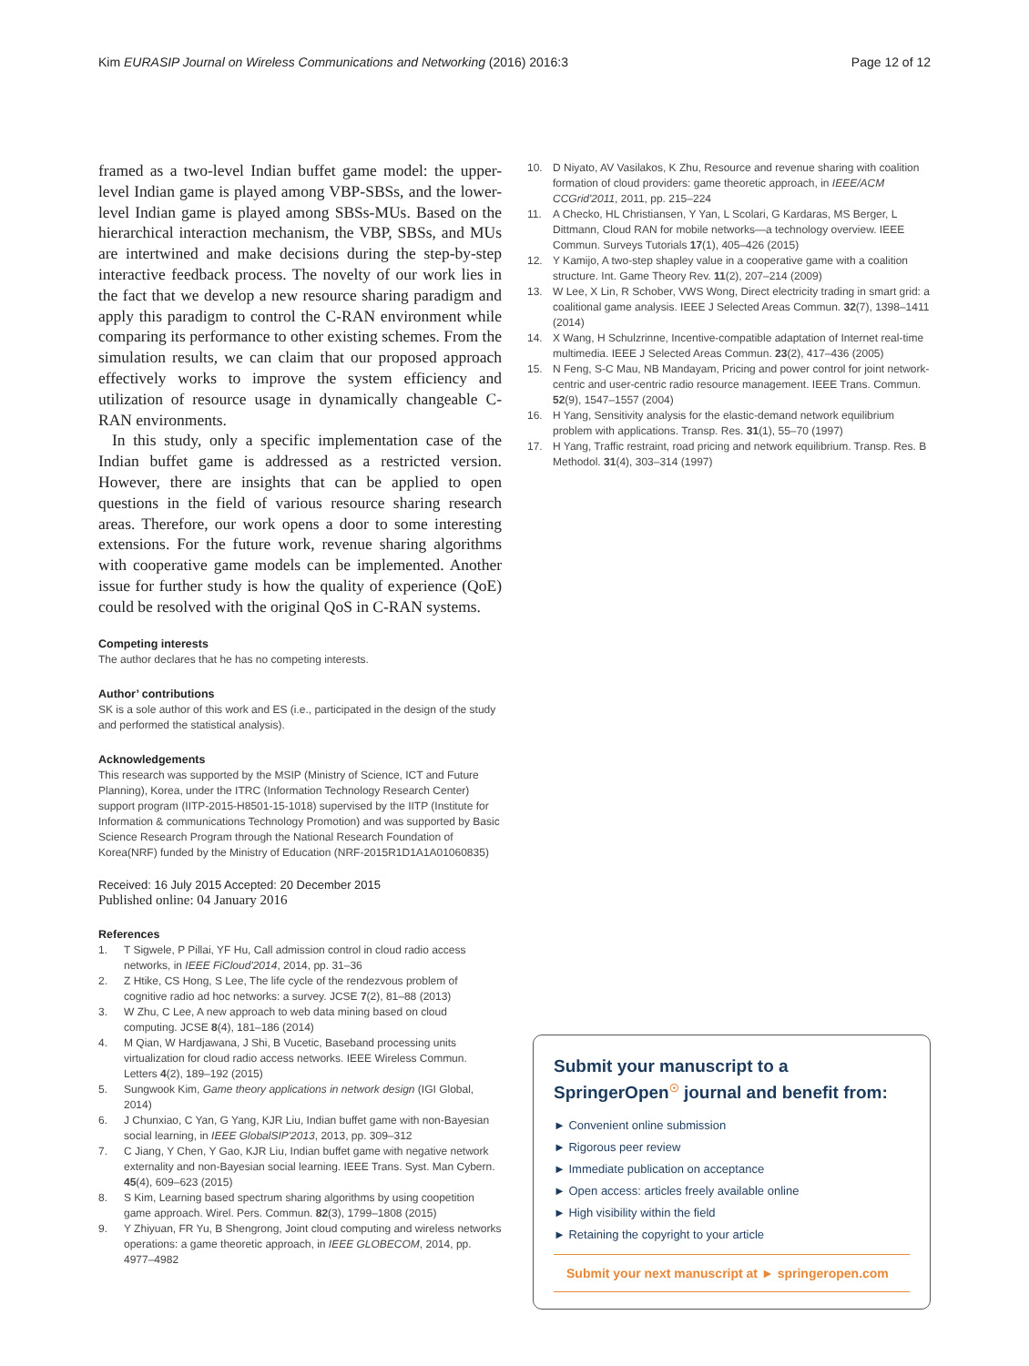Kim EURASIP Journal on Wireless Communications and Networking (2016) 2016:3 Page 12 of 12
framed as a two-level Indian buffet game model: the upper-level Indian game is played among VBP-SBSs, and the lower-level Indian game is played among SBSs-MUs. Based on the hierarchical interaction mechanism, the VBP, SBSs, and MUs are intertwined and make decisions during the step-by-step interactive feedback process. The novelty of our work lies in the fact that we develop a new resource sharing paradigm and apply this paradigm to control the C-RAN environment while comparing its performance to other existing schemes. From the simulation results, we can claim that our proposed approach effectively works to improve the system efficiency and utilization of resource usage in dynamically changeable C-RAN environments.
In this study, only a specific implementation case of the Indian buffet game is addressed as a restricted version. However, there are insights that can be applied to open questions in the field of various resource sharing research areas. Therefore, our work opens a door to some interesting extensions. For the future work, revenue sharing algorithms with cooperative game models can be implemented. Another issue for further study is how the quality of experience (QoE) could be resolved with the original QoS in C-RAN systems.
Competing interests
The author declares that he has no competing interests.
Author’ contributions
SK is a sole author of this work and ES (i.e., participated in the design of the study and performed the statistical analysis).
Acknowledgements
This research was supported by the MSIP (Ministry of Science, ICT and Future Planning), Korea, under the ITRC (Information Technology Research Center) support program (IITP-2015-H8501-15-1018) supervised by the IITP (Institute for Information & communications Technology Promotion) and was supported by Basic Science Research Program through the National Research Foundation of Korea(NRF) funded by the Ministry of Education (NRF-2015R1D1A1A01060835)
Received: 16 July 2015 Accepted: 20 December 2015
Published online: 04 January 2016
References
1. T Sigwele, P Pillai, YF Hu, Call admission control in cloud radio access networks, in IEEE FiCloud'2014, 2014, pp. 31–36
2. Z Htike, CS Hong, S Lee, The life cycle of the rendezvous problem of cognitive radio ad hoc networks: a survey. JCSE 7(2), 81–88 (2013)
3. W Zhu, C Lee, A new approach to web data mining based on cloud computing. JCSE 8(4), 181–186 (2014)
4. M Qian, W Hardjawana, J Shi, B Vucetic, Baseband processing units virtualization for cloud radio access networks. IEEE Wireless Commun. Letters 4(2), 189–192 (2015)
5. Sungwook Kim, Game theory applications in network design (IGI Global, 2014)
6. J Chunxiao, C Yan, G Yang, KJR Liu, Indian buffet game with non-Bayesian social learning, in IEEE GlobalSIP'2013, 2013, pp. 309–312
7. C Jiang, Y Chen, Y Gao, KJR Liu, Indian buffet game with negative network externality and non-Bayesian social learning. IEEE Trans. Syst. Man Cybern. 45(4), 609–623 (2015)
8. S Kim, Learning based spectrum sharing algorithms by using coopetition game approach. Wirel. Pers. Commun. 82(3), 1799–1808 (2015)
9. Y Zhiyuan, FR Yu, B Shengrong, Joint cloud computing and wireless networks operations: a game theoretic approach, in IEEE GLOBECOM, 2014, pp. 4977–4982
10. D Niyato, AV Vasilakos, K Zhu, Resource and revenue sharing with coalition formation of cloud providers: game theoretic approach, in IEEE/ACM CCGrid'2011, 2011, pp. 215–224
11. A Checko, HL Christiansen, Y Yan, L Scolari, G Kardaras, MS Berger, L Dittmann, Cloud RAN for mobile networks—a technology overview. IEEE Commun. Surveys Tutorials 17(1), 405–426 (2015)
12. Y Kamijo, A two-step shapley value in a cooperative game with a coalition structure. Int. Game Theory Rev. 11(2), 207–214 (2009)
13. W Lee, X Lin, R Schober, VWS Wong, Direct electricity trading in smart grid: a coalitional game analysis. IEEE J Selected Areas Commun. 32(7), 1398–1411 (2014)
14. X Wang, H Schulzrinne, Incentive-compatible adaptation of Internet real-time multimedia. IEEE J Selected Areas Commun. 23(2), 417–436 (2005)
15. N Feng, S-C Mau, NB Mandayam, Pricing and power control for joint network-centric and user-centric radio resource management. IEEE Trans. Commun. 52(9), 1547–1557 (2004)
16. H Yang, Sensitivity analysis for the elastic-demand network equilibrium problem with applications. Transp. Res. 31(1), 55–70 (1997)
17. H Yang, Traffic restraint, road pricing and network equilibrium. Transp. Res. B Methodol. 31(4), 303–314 (1997)
Submit your manuscript to a SpringerOpen<sup>☉</sup> journal and benefit from:
► Convenient online submission
► Rigorous peer review
► Immediate publication on acceptance
► Open access: articles freely available online
► High visibility within the field
► Retaining the copyright to your article
Submit your next manuscript at ► springeropen.com